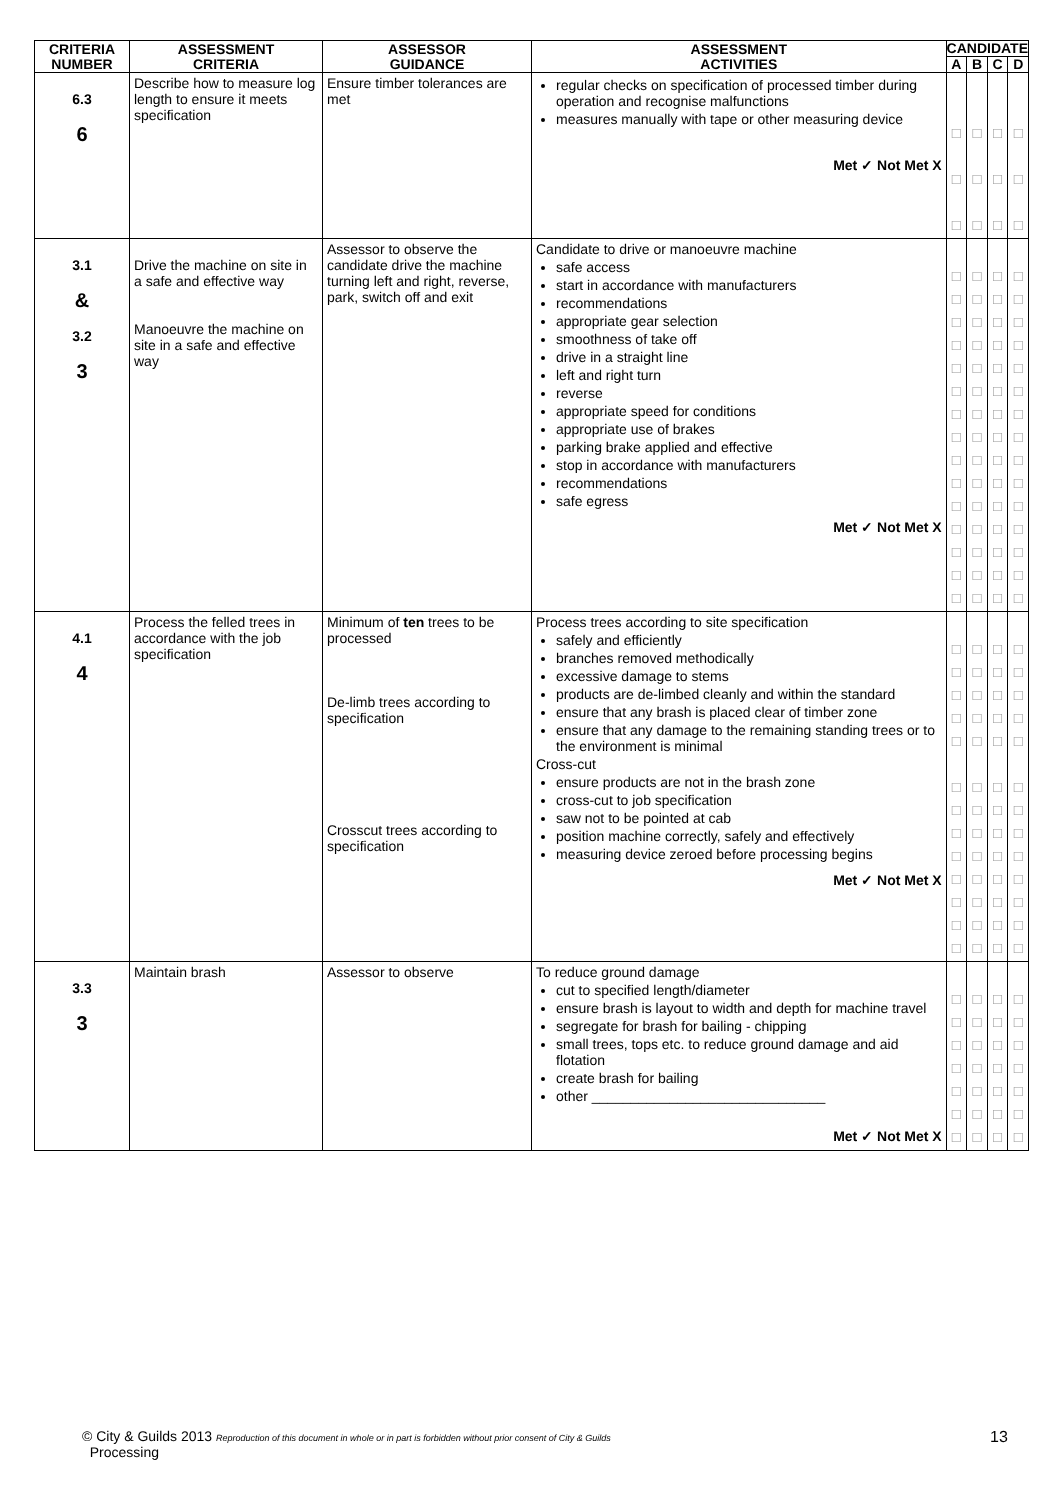| CRITERIA NUMBER | ASSESSMENT CRITERIA | ASSESSOR GUIDANCE | ASSESSMENT ACTIVITIES | CANDIDATE | | | |
| --- | --- | --- | --- | --- | --- | --- | --- |
| | | | | A | B | C | D |
| 6.3 6 | Describe how to measure log length to ensure it meets specification | Ensure timber tolerances are met | regular checks on specification of processed timber during operation and recognise malfunctions measures manually with tape or other measuring device Met ✓ Not Met X | □ □ □ | □ □ □ | □ □ □ | □ □ □ |
| 3.1 & 3.2 3 | Drive the machine on site in a safe and effective way Manoeuvre the machine on site in a safe and effective way | Assessor to observe the candidate drive the machine turning left and right, reverse, park, switch off and exit | Candidate to drive or manoeuvre machine safe access start in accordance with manufacturers recommendations appropriate gear selection smoothness of take off drive in a straight line left and right turn reverse appropriate speed for conditions appropriate use of brakes parking brake applied and effective stop in accordance with manufacturers recommendations safe egress Met ✓ Not Met X | □ □ □ □ □ □ □ □ □ □ □ □ □ □ □ | □ □ □ □ □ □ □ □ □ □ □ □ □ □ □ | □ □ □ □ □ □ □ □ □ □ □ □ □ □ □ | □ □ □ □ □ □ □ □ □ □ □ □ □ □ □ |
| 4.1 4 | Process the felled trees in accordance with the job specification | Minimum of ten trees to be processed De-limb trees according to specification Crosscut trees according to specification | Process trees according to site specification safely and efficiently branches removed methodically excessive damage to stems products are de-limbed cleanly and within the standard ensure that any brash is placed clear of timber zone ensure that any damage to the remaining standing trees or to the environment is minimal Cross-cut ensure products are not in the brash zone cross-cut to job specification saw not to be pointed at cab position machine correctly, safely and effectively measuring device zeroed before processing begins Met ✓ Not Met X | □ □ □ □ □ □ □ □ □ □ □ □ □ | □ □ □ □ □ □ □ □ □ □ □ □ □ | □ □ □ □ □ □ □ □ □ □ □ □ □ | □ □ □ □ □ □ □ □ □ □ □ □ □ |
| 3.3 3 | Maintain brash | Assessor to observe | To reduce ground damage cut to specified length/diameter ensure brash is layout to width and depth for machine travel segregate for brash for bailing - chipping small trees, tops etc. to reduce ground damage and aid flotation create brash for bailing other ______________________________ Met ✓ Not Met X | □ □ □ □ □ □ □ | □ □ □ □ □ □ □ | □ □ □ □ □ □ □ | □ □ □ □ □ □ □ |
© City & Guilds 2013 Reproduction of this document in whole or in part is forbidden without prior consent of City & Guilds
Processing
13